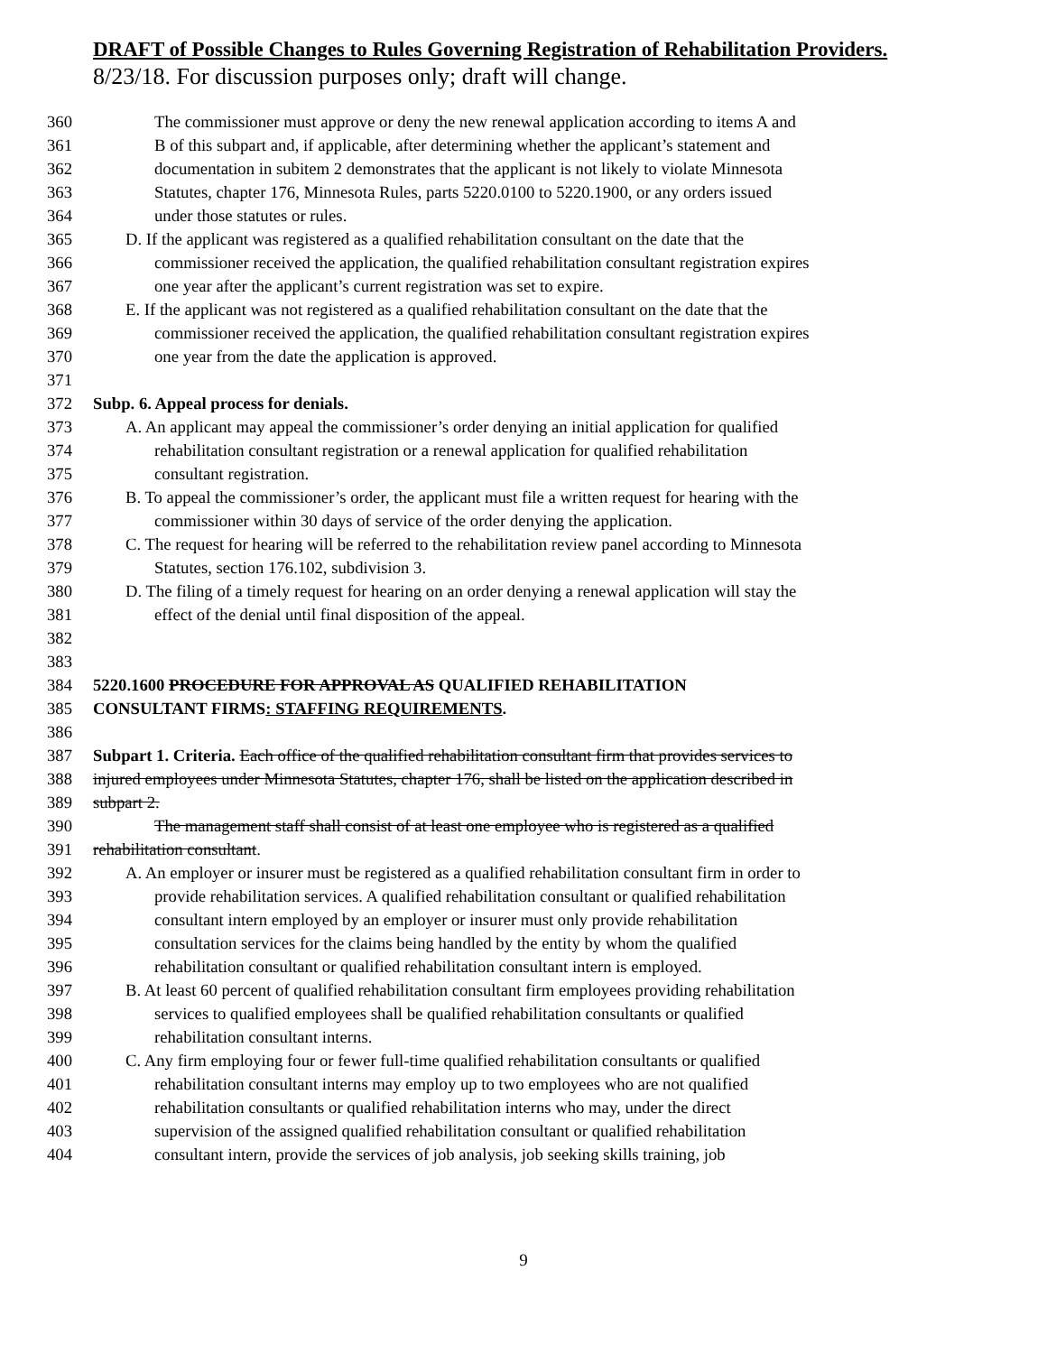DRAFT of Possible Changes to Rules Governing Registration of Rehabilitation Providers.
8/23/18. For discussion purposes only; draft will change.
360 The commissioner must approve or deny the new renewal application according to items A and
361 B of this subpart and, if applicable, after determining whether the applicant’s statement and
362 documentation in subitem 2 demonstrates that the applicant is not likely to violate Minnesota
363 Statutes, chapter 176, Minnesota Rules, parts 5220.0100 to 5220.1900, or any orders issued
364 under those statutes or rules.
365 D. If the applicant was registered as a qualified rehabilitation consultant on the date that the
366 commissioner received the application, the qualified rehabilitation consultant registration expires
367 one year after the applicant’s current registration was set to expire.
368 E. If the applicant was not registered as a qualified rehabilitation consultant on the date that the
369 commissioner received the application, the qualified rehabilitation consultant registration expires
370 one year from the date the application is approved.
371
372 Subp. 6. Appeal process for denials.
373 A. An applicant may appeal the commissioner’s order denying an initial application for qualified
374 rehabilitation consultant registration or a renewal application for qualified rehabilitation
375 consultant registration.
376 B. To appeal the commissioner’s order, the applicant must file a written request for hearing with the
377 commissioner within 30 days of service of the order denying the application.
378 C. The request for hearing will be referred to the rehabilitation review panel according to Minnesota
379 Statutes, section 176.102, subdivision 3.
380 D. The filing of a timely request for hearing on an order denying a renewal application will stay the
381 effect of the denial until final disposition of the appeal.
382
383
384 5220.1600 PROCEDURE FOR APPROVAL AS QUALIFIED REHABILITATION
385 CONSULTANT FIRMS: STAFFING REQUIREMENTS.
386
387 Subpart 1. Criteria. Each office of the qualified rehabilitation consultant firm that provides services to
388 injured employees under Minnesota Statutes, chapter 176, shall be listed on the application described in
389 subpart 2.
390 The management staff shall consist of at least one employee who is registered as a qualified
391 rehabilitation consultant.
392 A. An employer or insurer must be registered as a qualified rehabilitation consultant firm in order to
393 provide rehabilitation services. A qualified rehabilitation consultant or qualified rehabilitation
394 consultant intern employed by an employer or insurer must only provide rehabilitation
395 consultation services for the claims being handled by the entity by whom the qualified
396 rehabilitation consultant or qualified rehabilitation consultant intern is employed.
397 B. At least 60 percent of qualified rehabilitation consultant firm employees providing rehabilitation
398 services to qualified employees shall be qualified rehabilitation consultants or qualified
399 rehabilitation consultant interns.
400 C. Any firm employing four or fewer full-time qualified rehabilitation consultants or qualified
401 rehabilitation consultant interns may employ up to two employees who are not qualified
402 rehabilitation consultants or qualified rehabilitation interns who may, under the direct
403 supervision of the assigned qualified rehabilitation consultant or qualified rehabilitation
404 consultant intern, provide the services of job analysis, job seeking skills training, job
9